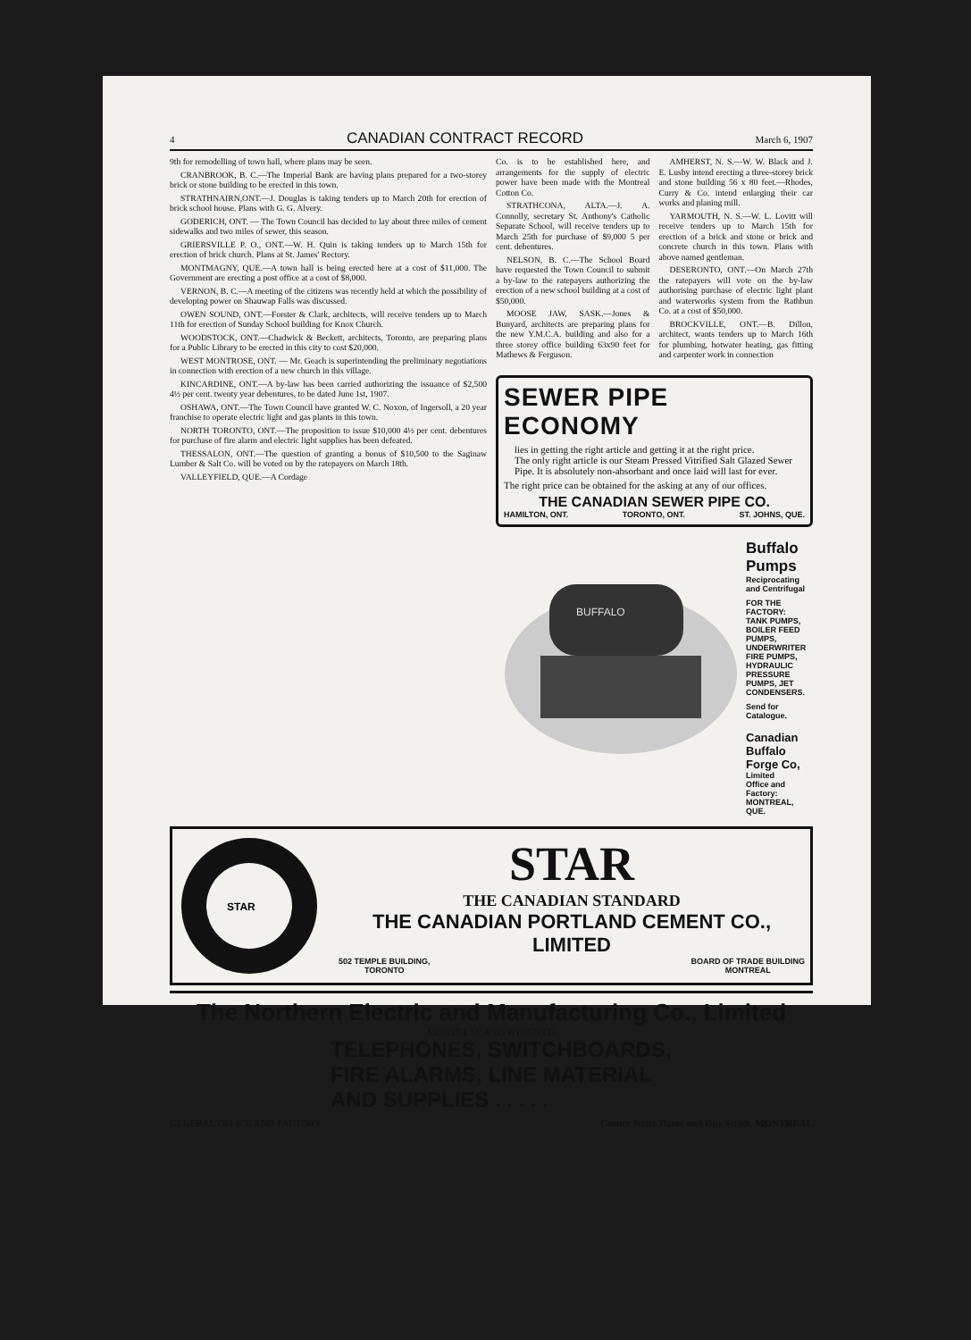4 CANADIAN CONTRACT RECORD March 6, 1907
9th for remodelling of town hall, where plans may be seen.
CRANBROOK, B. C.—The Imperial Bank are having plans prepared for a two-storey brick or stone building to be erected in this town.
STRATHNAIRN,ONT.—J. Douglas is taking tenders up to March 20th for erection of brick school house. Plans with G. G. Alvery.
GODERICH, ONT. — The Town Council has decided to lay about three miles of cement sidewalks and two miles of sewer, this season.
GRIERSVILLE P. O., ONT.—W. H. Quin is taking tenders up to March 15th for erection of brick church. Plans at St. James' Rectory.
MONTMAGNY, QUE.—A town hall is being erected here at a cost of $11,000. The Government are erecting a post office at a cost of $8,000.
VERNON, B. C.—A meeting of the citizens was recently held at which the possibility of developing power on Shauwap Falls was discussed.
OWEN SOUND, ONT.—Forster & Clark, architects, will receive tenders up to March 11th for erection of Sunday School building for Knox Church.
WOODSTOCK, ONT.—Chadwick & Beckett, architects, Toronto, are preparing plans for a Public Library to be erected in this city to cost $20,000.
WEST MONTROSE, ONT. — Mr. Geach is superintending the preliminary negotiations in connection with erection of a new church in this village.
KINCARDINE, ONT.—A by-law has been carried authorizing the issuance of $2,500 4½ per cent. twenty year debentures, to be dated June 1st, 1907.
OSHAWA, ONT.—The Town Council have granted W. C. Noxon, of Ingersoll, a 20 year franchise to operate electric light and gas plants in this town.
NORTH TORONTO, ONT.—The proposition to issue $10,000 4½ per cent. debentures for purchase of fire alarm and electric light supplies has been defeated.
THESSALON, ONT.—The question of granting a bonus of $10,500 to the Saginaw Lumber & Salt Co. will be voted on by the ratepayers on March 18th.
VALLEYFIELD, QUE.—A Cordage
Co. is to be established here, and arrangements for the supply of electric power have been made with the Montreal Cotton Co.
STRATHCONA, ALTA.—J. A. Connolly, secretary St. Anthony's Catholic Separate School, will receive tenders up to March 25th for purchase of $9,000 5 per cent. debentures.
NELSON, B. C.—The School Board have requested the Town Council to submit a by-law to the ratepayers authorizing the erection of a new school building at a cost of $50,000.
MOOSE JAW, SASK.—Jones & Bunyard, architects are preparing plans for the new Y.M.C.A. building and also for a three storey office building 63x90 feet for Mathews & Ferguson.
AMHERST, N. S.—W. W. Black and J. E. Lusby intend erecting a three-storey brick and stone building 56 x 80 feet.—Rhodes, Curry & Co. intend enlarging their car works and planing mill.
YARMOUTH, N. S.—W. L. Lovitt will receive tenders up to March 15th for erection of a brick and stone or brick and concrete church in this town. Plans with above named gentleman.
DESERONTO, ONT.—On March 27th the ratepayers will vote on the by-law authorising purchase of electric light plant and waterworks system from the Rathbun Co. at a cost of $50,000.
BROCKVILLE, ONT.—B. Dillon, architect, wants tenders up to March 16th for plumbing, hotwater heating, gas fitting and carpenter work in connection
SEWER PIPE ECONOMY
lies in getting the right article and getting it at the right price.
The only right article is our Steam Pressed Vitrified Salt Glazed Sewer Pipe. It is absolutely non-absorbant and once laid will last for ever.
The right price can be obtained for the asking at any of our offices.
THE CANADIAN SEWER PIPE CO.
HAMILTON, ONT. TORONTO, ONT. ST. JOHNS, QUE.
BUFFALO
Buffalo Pumps
Reciprocating and Centrifugal
FOR THE FACTORY:
TANK PUMPS, BOILER FEED PUMPS, UNDERWRITER FIRE PUMPS, HYDRAULIC PRESSURE PUMPS, JET CONDENSERS.
Send for Catalogue.
Canadian Buffalo Forge Co,
Limited
Office and Factory: MONTREAL, QUE.
STAR
STAR
THE CANADIAN STANDARD
THE CANADIAN PORTLAND CEMENT CO., LIMITED
502 TEMPLE BUILDING,
TORONTO BOARD OF TRADE BUILDING
MONTREAL
The Northern Electric and Manufacturing Co., Limited
MONTREAL AND WINNIPEG
TELEPHONES, SWITCHBOARDS,
FIRE ALARMS, LINE MATERIAL
AND SUPPLIES . . . . .
GENERAL OFFICE AND FACTORY Corner Notre Dame and Guy Street, MONTREAL